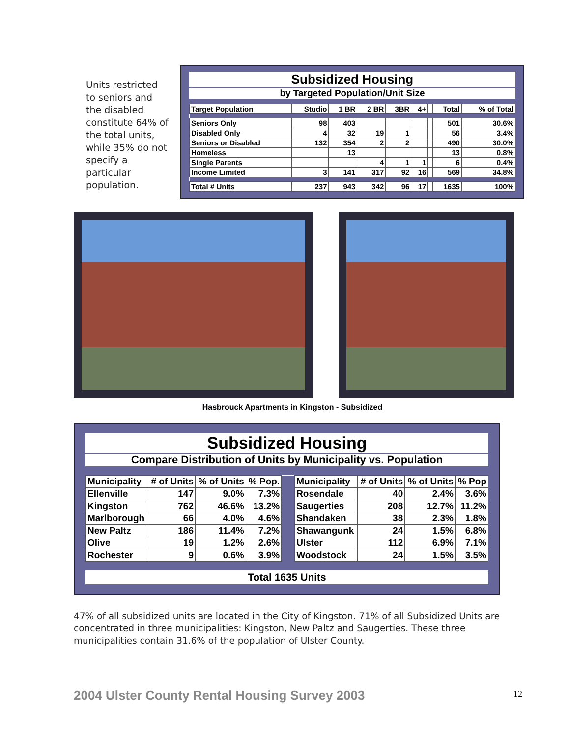Units restricted to seniors and the disabled constitute 64% of the total units, while 35% do not specify a particular population.
Subsidized Housing
by Targeted Population/Unit Size
| Target Population | Studio | 1 BR | 2 BR | 3BR | 4+ | | Total | % of Total |
| --- | --- | --- | --- | --- | --- | --- | --- | --- |
| Seniors Only | 98 | 403 | | | | | 501 | 30.6% |
| Disabled Only | 4 | 32 | 19 | 1 | | | 56 | 3.4% |
| Seniors or Disabled | 132 | 354 | 2 | 2 | | | 490 | 30.0% |
| Homeless | | 13 | | | | | 13 | 0.8% |
| Single Parents | | | 4 | 1 | 1 | | 6 | 0.4% |
| Income Limited | 3 | 141 | 317 | 92 | 16 | | 569 | 34.8% |
| Total # Units | 237 | 943 | 342 | 96 | 17 | | 1635 | 100% |
Hasbrouck Apartments in Kingston - Subsidized
Subsidized Housing
Compare Distribution of Units by Municipality vs. Population
| Municipality | # of Units | % of Units | % Pop. | | Municipality | # of Units | % of Units | % Pop |
| --- | --- | --- | --- | --- | --- | --- | --- | --- |
| Ellenville | 147 | 9.0% | 7.3% | | Rosendale | 40 | 2.4% | 3.6% |
| Kingston | 762 | 46.6% | 13.2% | | Saugerties | 208 | 12.7% | 11.2% |
| Marlborough | 66 | 4.0% | 4.6% | | Shandaken | 38 | 2.3% | 1.8% |
| New Paltz | 186 | 11.4% | 7.2% | | Shawangunk | 24 | 1.5% | 6.8% |
| Olive | 19 | 1.2% | 2.6% | | Ulster | 112 | 6.9% | 7.1% |
| Rochester | 9 | 0.6% | 3.9% | | Woodstock | 24 | 1.5% | 3.5% |
Total 1635 Units
47% of all subsidized units are located in the City of Kingston. 71% of all Subsidized Units are concentrated in three municipalities: Kingston, New Paltz and Saugerties. These three municipalities contain 31.6% of the population of Ulster County.
2004 Ulster County Rental Housing Survey 2003
12